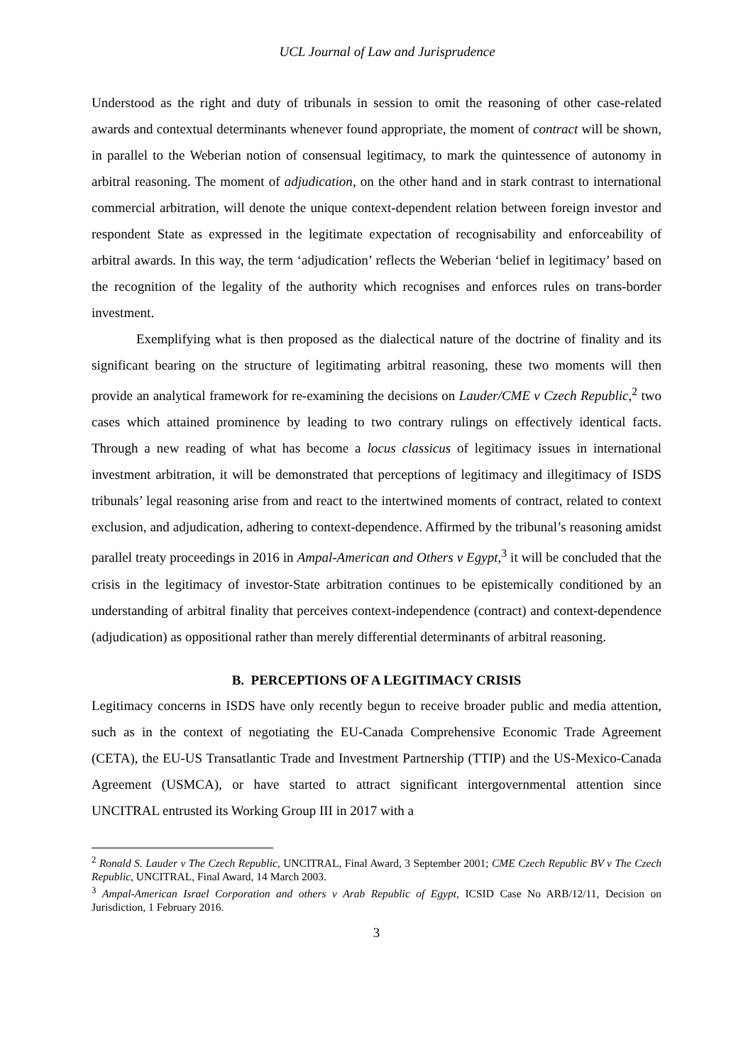UCL Journal of Law and Jurisprudence
Understood as the right and duty of tribunals in session to omit the reasoning of other case-related awards and contextual determinants whenever found appropriate, the moment of contract will be shown, in parallel to the Weberian notion of consensual legitimacy, to mark the quintessence of autonomy in arbitral reasoning. The moment of adjudication, on the other hand and in stark contrast to international commercial arbitration, will denote the unique context-dependent relation between foreign investor and respondent State as expressed in the legitimate expectation of recognisability and enforceability of arbitral awards. In this way, the term ‘adjudication’ reflects the Weberian ‘belief in legitimacy’ based on the recognition of the legality of the authority which recognises and enforces rules on trans-border investment.
Exemplifying what is then proposed as the dialectical nature of the doctrine of finality and its significant bearing on the structure of legitimating arbitral reasoning, these two moments will then provide an analytical framework for re-examining the decisions on Lauder/CME v Czech Republic,<sup>2</sup> two cases which attained prominence by leading to two contrary rulings on effectively identical facts. Through a new reading of what has become a locus classicus of legitimacy issues in international investment arbitration, it will be demonstrated that perceptions of legitimacy and illegitimacy of ISDS tribunals’ legal reasoning arise from and react to the intertwined moments of contract, related to context exclusion, and adjudication, adhering to context-dependence. Affirmed by the tribunal’s reasoning amidst parallel treaty proceedings in 2016 in Ampal-American and Others v Egypt,<sup>3</sup> it will be concluded that the crisis in the legitimacy of investor-State arbitration continues to be epistemically conditioned by an understanding of arbitral finality that perceives context-independence (contract) and context-dependence (adjudication) as oppositional rather than merely differential determinants of arbitral reasoning.
B. PERCEPTIONS OF A LEGITIMACY CRISIS
Legitimacy concerns in ISDS have only recently begun to receive broader public and media attention, such as in the context of negotiating the EU-Canada Comprehensive Economic Trade Agreement (CETA), the EU-US Transatlantic Trade and Investment Partnership (TTIP) and the US-Mexico-Canada Agreement (USMCA), or have started to attract significant intergovernmental attention since UNCITRAL entrusted its Working Group III in 2017 with a
<sup>2</sup> Ronald S. Lauder v The Czech Republic, UNCITRAL, Final Award, 3 September 2001; CME Czech Republic BV v The Czech Republic, UNCITRAL, Final Award, 14 March 2003.
<sup>3</sup> Ampal-American Israel Corporation and others v Arab Republic of Egypt, ICSID Case No ARB/12/11, Decision on Jurisdiction, 1 February 2016.
3